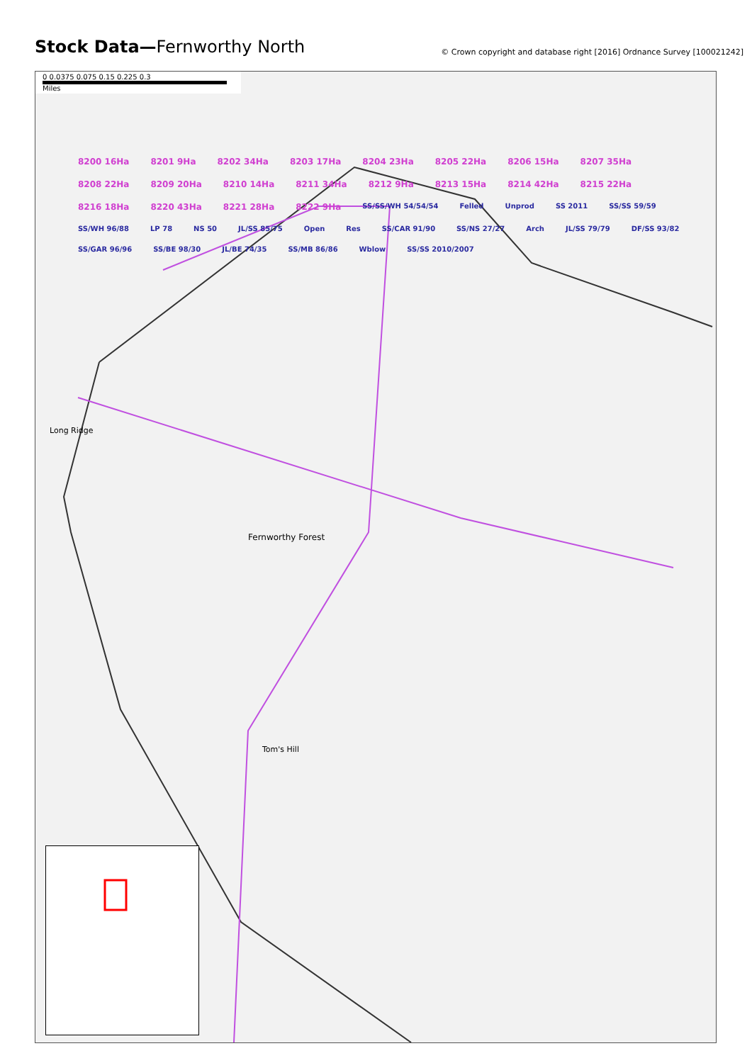Stock Data—Fernworthy North
© Crown copyright and database right [2016] Ordnance Survey [100021242]
0 0.0375 0.075 0.15 0.225 0.3
Miles
8200 16Ha 8201 9Ha 8202 34Ha 8203 17Ha 8204 23Ha 8205 22Ha 8206 15Ha 8207 35Ha 8208 22Ha 8209 20Ha 8210 14Ha 8211 34Ha 8212 9Ha 8213 15Ha 8214 42Ha 8215 22Ha 8216 18Ha 8220 43Ha 8221 28Ha 8222 9Ha SS/SS/WH 54/54/54 Felled Unprod SS 2011 SS/SS 59/59 SS/WH 96/88 LP 78 NS 50 JL/SS 85/75 Open Res SS/CAR 91/90 SS/NS 27/27 Arch JL/SS 79/79 DF/SS 93/82 SS/GAR 96/96 SS/BE 98/30 JL/BE 74/35 SS/MB 86/86 Wblow SS/SS 2010/2007
Fernworthy Forest
Long Ridge
Tom's Hill